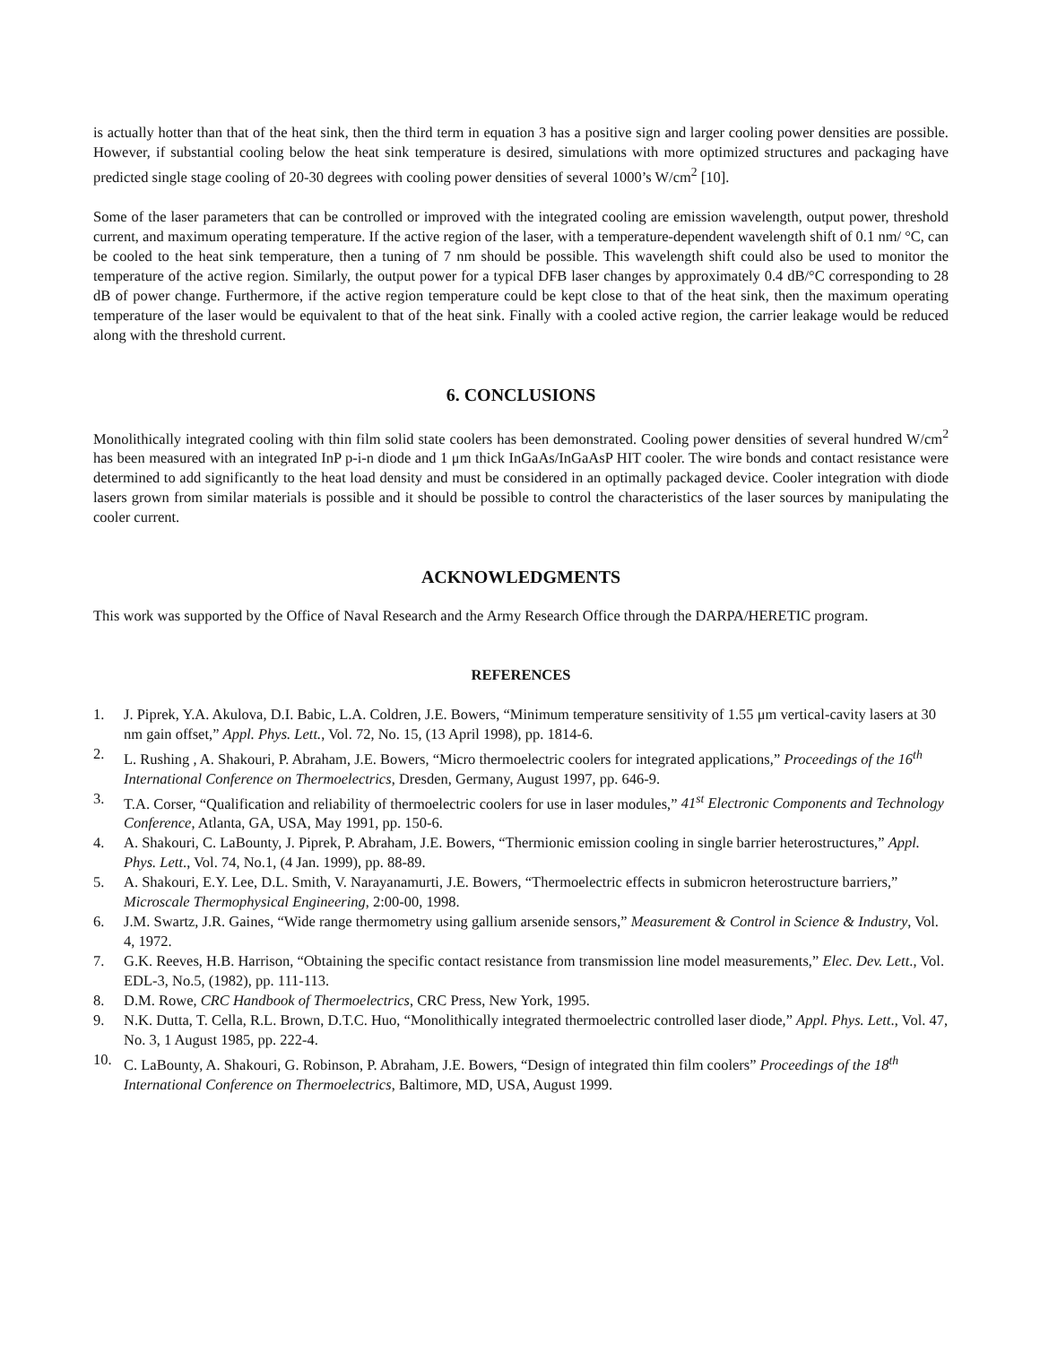is actually hotter than that of the heat sink, then the third term in equation 3 has a positive sign and larger cooling power densities are possible. However, if substantial cooling below the heat sink temperature is desired, simulations with more optimized structures and packaging have predicted single stage cooling of 20-30 degrees with cooling power densities of several 1000’s W/cm<sup>2</sup> [10].
Some of the laser parameters that can be controlled or improved with the integrated cooling are emission wavelength, output power, threshold current, and maximum operating temperature. If the active region of the laser, with a temperature-dependent wavelength shift of 0.1 nm/ °C, can be cooled to the heat sink temperature, then a tuning of 7 nm should be possible. This wavelength shift could also be used to monitor the temperature of the active region. Similarly, the output power for a typical DFB laser changes by approximately 0.4 dB/°C corresponding to 28 dB of power change. Furthermore, if the active region temperature could be kept close to that of the heat sink, then the maximum operating temperature of the laser would be equivalent to that of the heat sink. Finally with a cooled active region, the carrier leakage would be reduced along with the threshold current.
6. CONCLUSIONS
Monolithically integrated cooling with thin film solid state coolers has been demonstrated. Cooling power densities of several hundred W/cm<sup>2</sup> has been measured with an integrated InP p-i-n diode and 1 μm thick InGaAs/InGaAsP HIT cooler. The wire bonds and contact resistance were determined to add significantly to the heat load density and must be considered in an optimally packaged device. Cooler integration with diode lasers grown from similar materials is possible and it should be possible to control the characteristics of the laser sources by manipulating the cooler current.
ACKNOWLEDGMENTS
This work was supported by the Office of Naval Research and the Army Research Office through the DARPA/HERETIC program.
REFERENCES
1. J. Piprek, Y.A. Akulova, D.I. Babic, L.A. Coldren, J.E. Bowers, “Minimum temperature sensitivity of 1.55 μm vertical-cavity lasers at 30 nm gain offset,” Appl. Phys. Lett., Vol. 72, No. 15, (13 April 1998), pp. 1814-6.
2. L. Rushing , A. Shakouri, P. Abraham, J.E. Bowers, “Micro thermoelectric coolers for integrated applications,” Proceedings of the 16<sup>th</sup> International Conference on Thermoelectrics, Dresden, Germany, August 1997, pp. 646-9.
3. T.A. Corser, “Qualification and reliability of thermoelectric coolers for use in laser modules,” 41<sup>st</sup> Electronic Components and Technology Conference, Atlanta, GA, USA, May 1991, pp. 150-6.
4. A. Shakouri, C. LaBounty, J. Piprek, P. Abraham, J.E. Bowers, “Thermionic emission cooling in single barrier heterostructures,” Appl. Phys. Lett., Vol. 74, No.1, (4 Jan. 1999), pp. 88-89.
5. A. Shakouri, E.Y. Lee, D.L. Smith, V. Narayanamurti, J.E. Bowers, “Thermoelectric effects in submicron heterostructure barriers,” Microscale Thermophysical Engineering, 2:00-00, 1998.
6. J.M. Swartz, J.R. Gaines, “Wide range thermometry using gallium arsenide sensors,” Measurement & Control in Science & Industry, Vol. 4, 1972.
7. G.K. Reeves, H.B. Harrison, “Obtaining the specific contact resistance from transmission line model measurements,” Elec. Dev. Lett., Vol. EDL-3, No.5, (1982), pp. 111-113.
8. D.M. Rowe, CRC Handbook of Thermoelectrics, CRC Press, New York, 1995.
9. N.K. Dutta, T. Cella, R.L. Brown, D.T.C. Huo, “Monolithically integrated thermoelectric controlled laser diode,” Appl. Phys. Lett., Vol. 47, No. 3, 1 August 1985, pp. 222-4.
10. C. LaBounty, A. Shakouri, G. Robinson, P. Abraham, J.E. Bowers, “Design of integrated thin film coolers” Proceedings of the 18<sup>th</sup> International Conference on Thermoelectrics, Baltimore, MD, USA, August 1999.